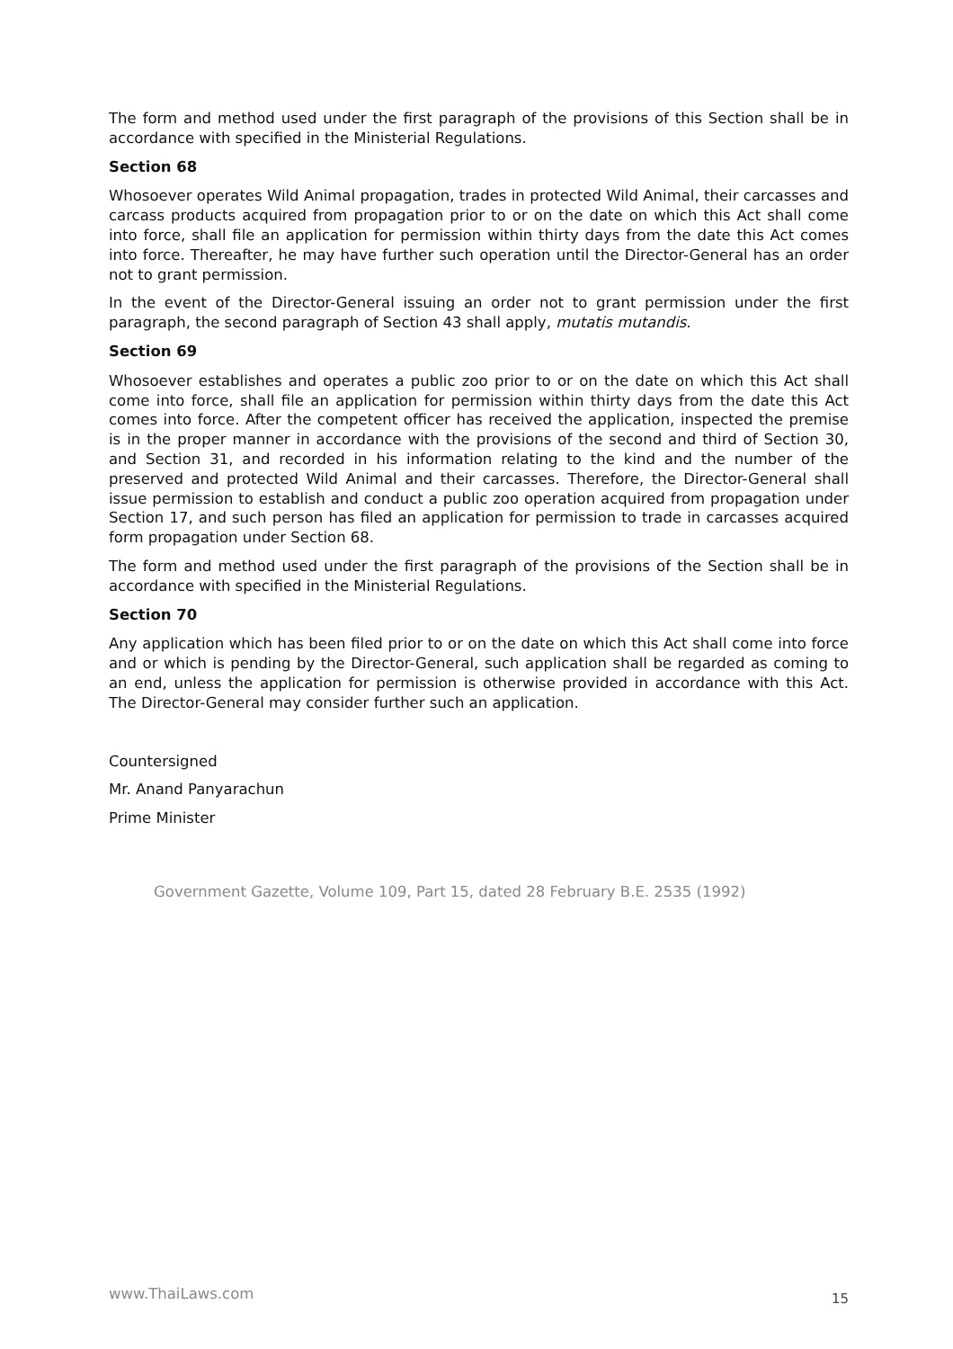The form and method used under the first paragraph of the provisions of this Section shall be in accordance with specified in the Ministerial Regulations.
Section 68
Whosoever operates Wild Animal propagation, trades in protected Wild Animal, their carcasses and carcass products acquired from propagation prior to or on the date on which this Act shall come into force, shall file an application for permission within thirty days from the date this Act comes into force. Thereafter, he may have further such operation until the Director-General has an order not to grant permission.
In the event of the Director-General issuing an order not to grant permission under the first paragraph, the second paragraph of Section 43 shall apply, mutatis mutandis.
Section 69
Whosoever establishes and operates a public zoo prior to or on the date on which this Act shall come into force, shall file an application for permission within thirty days from the date this Act comes into force. After the competent officer has received the application, inspected the premise is in the proper manner in accordance with the provisions of the second and third of Section 30, and Section 31, and recorded in his information relating to the kind and the number of the preserved and protected Wild Animal and their carcasses. Therefore, the Director-General shall issue permission to establish and conduct a public zoo operation acquired from propagation under Section 17, and such person has filed an application for permission to trade in carcasses acquired form propagation under Section 68.
The form and method used under the first paragraph of the provisions of the Section shall be in accordance with specified in the Ministerial Regulations.
Section 70
Any application which has been filed prior to or on the date on which this Act shall come into force and or which is pending by the Director-General, such application shall be regarded as coming to an end, unless the application for permission is otherwise provided in accordance with this Act. The Director-General may consider further such an application.
Countersigned
Mr. Anand Panyarachun
Prime Minister
Government Gazette, Volume 109, Part 15, dated 28 February B.E. 2535 (1992)
www.ThaiLaws.com 15